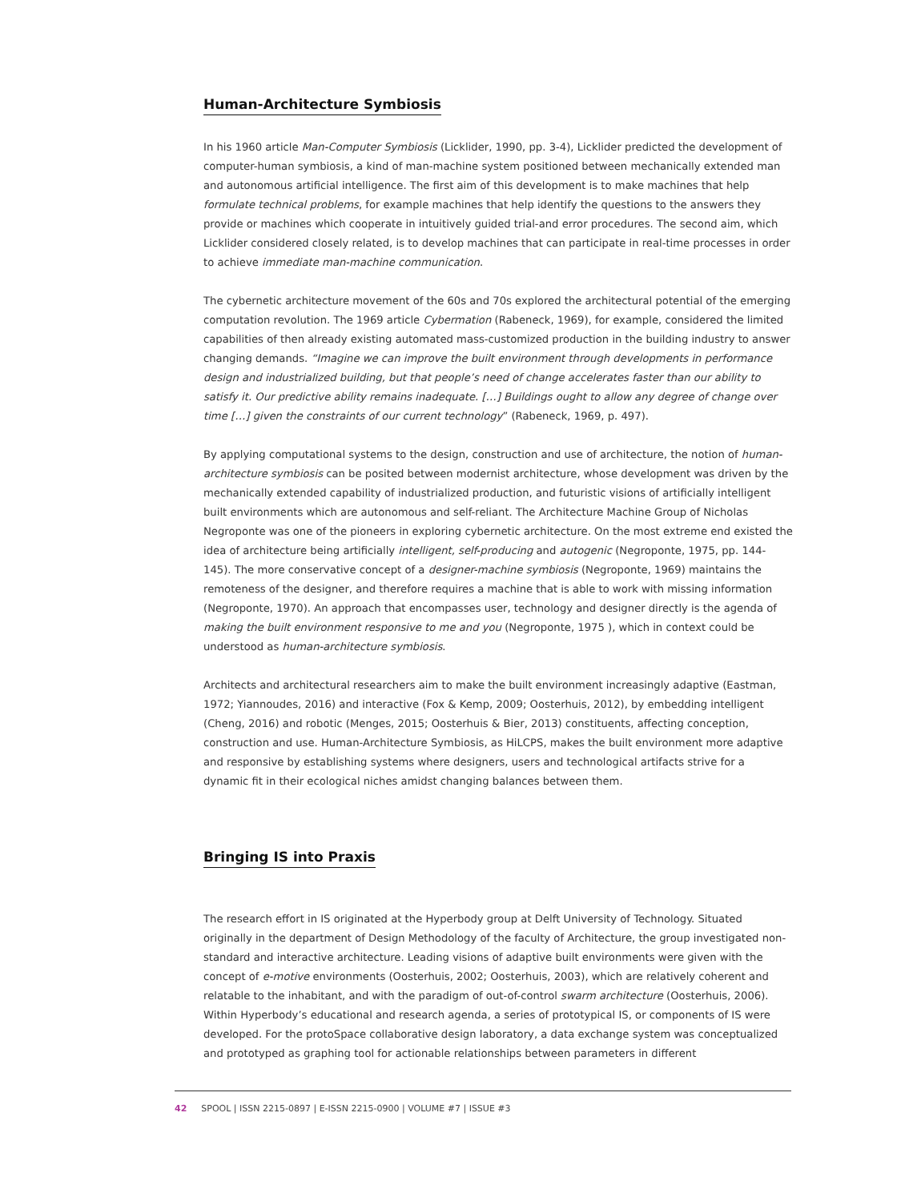Human-Architecture Symbiosis
In his 1960 article Man-Computer Symbiosis (Licklider, 1990, pp. 3-4), Licklider predicted the development of computer-human symbiosis, a kind of man-machine system positioned between mechanically extended man and autonomous artificial intelligence. The first aim of this development is to make machines that help formulate technical problems, for example machines that help identify the questions to the answers they provide or machines which cooperate in intuitively guided trial-and error procedures. The second aim, which Licklider considered closely related, is to develop machines that can participate in real-time processes in order to achieve immediate man-machine communication.
The cybernetic architecture movement of the 60s and 70s explored the architectural potential of the emerging computation revolution. The 1969 article Cybermation (Rabeneck, 1969), for example, considered the limited capabilities of then already existing automated mass-customized production in the building industry to answer changing demands. “Imagine we can improve the built environment through developments in performance design and industrialized building, but that people’s need of change accelerates faster than our ability to satisfy it. Our predictive ability remains inadequate. […] Buildings ought to allow any degree of change over time […] given the constraints of our current technology” (Rabeneck, 1969, p. 497).
By applying computational systems to the design, construction and use of architecture, the notion of human-architecture symbiosis can be posited between modernist architecture, whose development was driven by the mechanically extended capability of industrialized production, and futuristic visions of artificially intelligent built environments which are autonomous and self-reliant. The Architecture Machine Group of Nicholas Negroponte was one of the pioneers in exploring cybernetic architecture. On the most extreme end existed the idea of architecture being artificially intelligent, self-producing and autogenic (Negroponte, 1975, pp. 144-145). The more conservative concept of a designer-machine symbiosis (Negroponte, 1969) maintains the remoteness of the designer, and therefore requires a machine that is able to work with missing information (Negroponte, 1970). An approach that encompasses user, technology and designer directly is the agenda of making the built environment responsive to me and you (Negroponte, 1975 ), which in context could be understood as human-architecture symbiosis.
Architects and architectural researchers aim to make the built environment increasingly adaptive (Eastman, 1972; Yiannoudes, 2016) and interactive (Fox & Kemp, 2009; Oosterhuis, 2012), by embedding intelligent (Cheng, 2016) and robotic (Menges, 2015; Oosterhuis & Bier, 2013) constituents, affecting conception, construction and use. Human-Architecture Symbiosis, as HiLCPS, makes the built environment more adaptive and responsive by establishing systems where designers, users and technological artifacts strive for a dynamic fit in their ecological niches amidst changing balances between them.
Bringing IS into Praxis
The research effort in IS originated at the Hyperbody group at Delft University of Technology. Situated originally in the department of Design Methodology of the faculty of Architecture, the group investigated non-standard and interactive architecture. Leading visions of adaptive built environments were given with the concept of e-motive environments (Oosterhuis, 2002; Oosterhuis, 2003), which are relatively coherent and relatable to the inhabitant, and with the paradigm of out-of-control swarm architecture (Oosterhuis, 2006). Within Hyperbody’s educational and research agenda, a series of prototypical IS, or components of IS were developed. For the protoSpace collaborative design laboratory, a data exchange system was conceptualized and prototyped as graphing tool for actionable relationships between parameters in different
42 SPOOL | ISSN 2215-0897 | E-ISSN 2215-0900 | VOLUME #7 | ISSUE #3